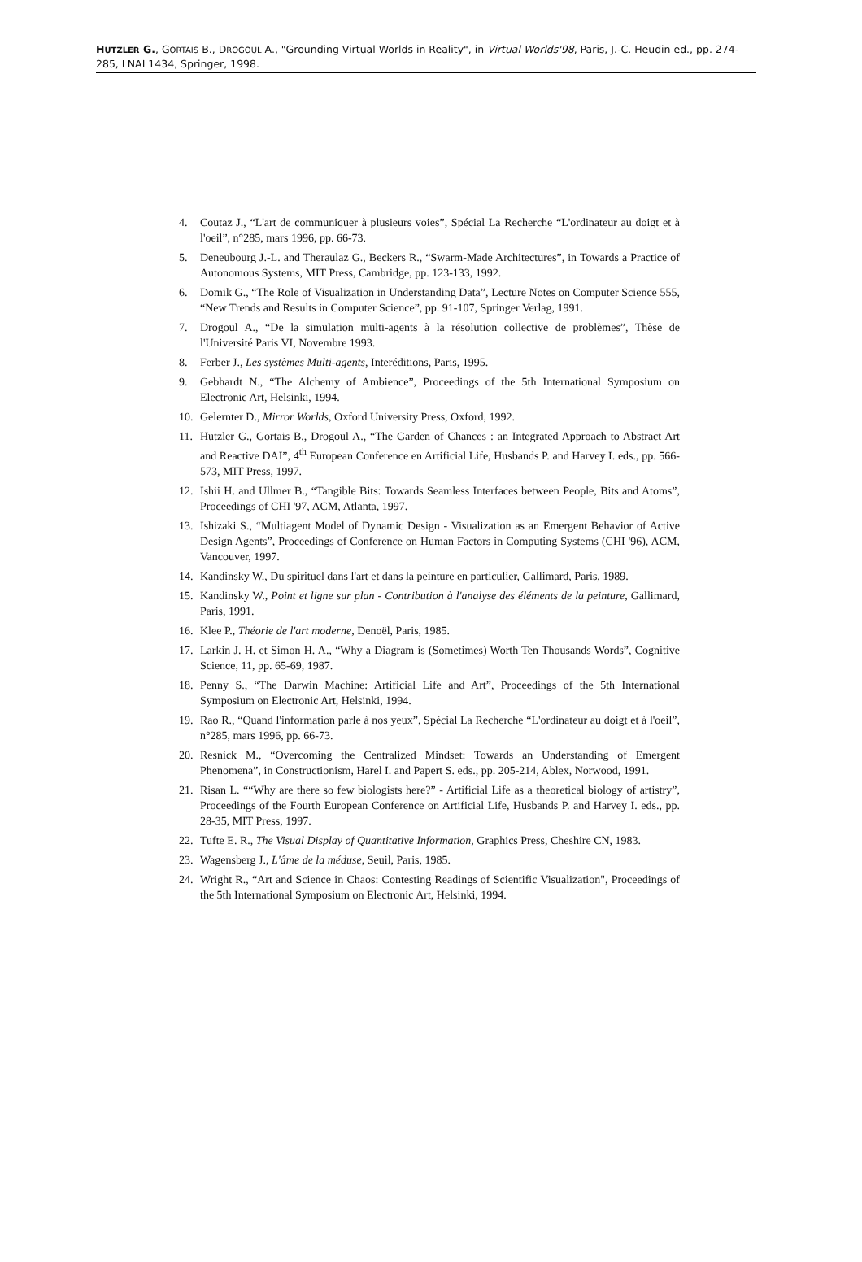HUTZLER G., GORTAIS B., DROGOUL A., "Grounding Virtual Worlds in Reality", in Virtual Worlds'98, Paris, J.-C. Heudin ed., pp. 274-285, LNAI 1434, Springer, 1998.
4. Coutaz J., “L'art de communiquer à plusieurs voies”, Spécial La Recherche “L'ordinateur au doigt et à l'oeil”, n°285, mars 1996, pp. 66-73.
5. Deneubourg J.-L. and Theraulaz G., Beckers R., “Swarm-Made Architectures”, in Towards a Practice of Autonomous Systems, MIT Press, Cambridge, pp. 123-133, 1992.
6. Domik G., “The Role of Visualization in Understanding Data”, Lecture Notes on Computer Science 555, “New Trends and Results in Computer Science”, pp. 91-107, Springer Verlag, 1991.
7. Drogoul A., “De la simulation multi-agents à la résolution collective de problèmes”, Thèse de l'Université Paris VI, Novembre 1993.
8. Ferber J., Les systèmes Multi-agents, Interéditions, Paris, 1995.
9. Gebhardt N., “The Alchemy of Ambience”, Proceedings of the 5th International Symposium on Electronic Art, Helsinki, 1994.
10. Gelernter D., Mirror Worlds, Oxford University Press, Oxford, 1992.
11. Hutzler G., Gortais B., Drogoul A., “The Garden of Chances : an Integrated Approach to Abstract Art and Reactive DAI”, 4<sup>th</sup> European Conference en Artificial Life, Husbands P. and Harvey I. eds., pp. 566-573, MIT Press, 1997.
12. Ishii H. and Ullmer B., “Tangible Bits: Towards Seamless Interfaces between People, Bits and Atoms”, Proceedings of CHI '97, ACM, Atlanta, 1997.
13. Ishizaki S., “Multiagent Model of Dynamic Design - Visualization as an Emergent Behavior of Active Design Agents”, Proceedings of Conference on Human Factors in Computing Systems (CHI '96), ACM, Vancouver, 1997.
14. Kandinsky W., Du spirituel dans l'art et dans la peinture en particulier, Gallimard, Paris, 1989.
15. Kandinsky W., Point et ligne sur plan - Contribution à l'analyse des éléments de la peinture, Gallimard, Paris, 1991.
16. Klee P., Théorie de l'art moderne, Denoël, Paris, 1985.
17. Larkin J. H. et Simon H. A., “Why a Diagram is (Sometimes) Worth Ten Thousands Words”, Cognitive Science, 11, pp. 65-69, 1987.
18. Penny S., “The Darwin Machine: Artificial Life and Art”, Proceedings of the 5th International Symposium on Electronic Art, Helsinki, 1994.
19. Rao R., “Quand l'information parle à nos yeux”, Spécial La Recherche “L'ordinateur au doigt et à l'oeil”, n°285, mars 1996, pp. 66-73.
20. Resnick M., “Overcoming the Centralized Mindset: Towards an Understanding of Emergent Phenomena”, in Constructionism, Harel I. and Papert S. eds., pp. 205-214, Ablex, Norwood, 1991.
21. Risan L. ““Why are there so few biologists here?” - Artificial Life as a theoretical biology of artistry”, Proceedings of the Fourth European Conference on Artificial Life, Husbands P. and Harvey I. eds., pp. 28-35, MIT Press, 1997.
22. Tufte E. R., The Visual Display of Quantitative Information, Graphics Press, Cheshire CN, 1983.
23. Wagensberg J., L'âme de la méduse, Seuil, Paris, 1985.
24. Wright R., “Art and Science in Chaos: Contesting Readings of Scientific Visualization", Proceedings of the 5th International Symposium on Electronic Art, Helsinki, 1994.